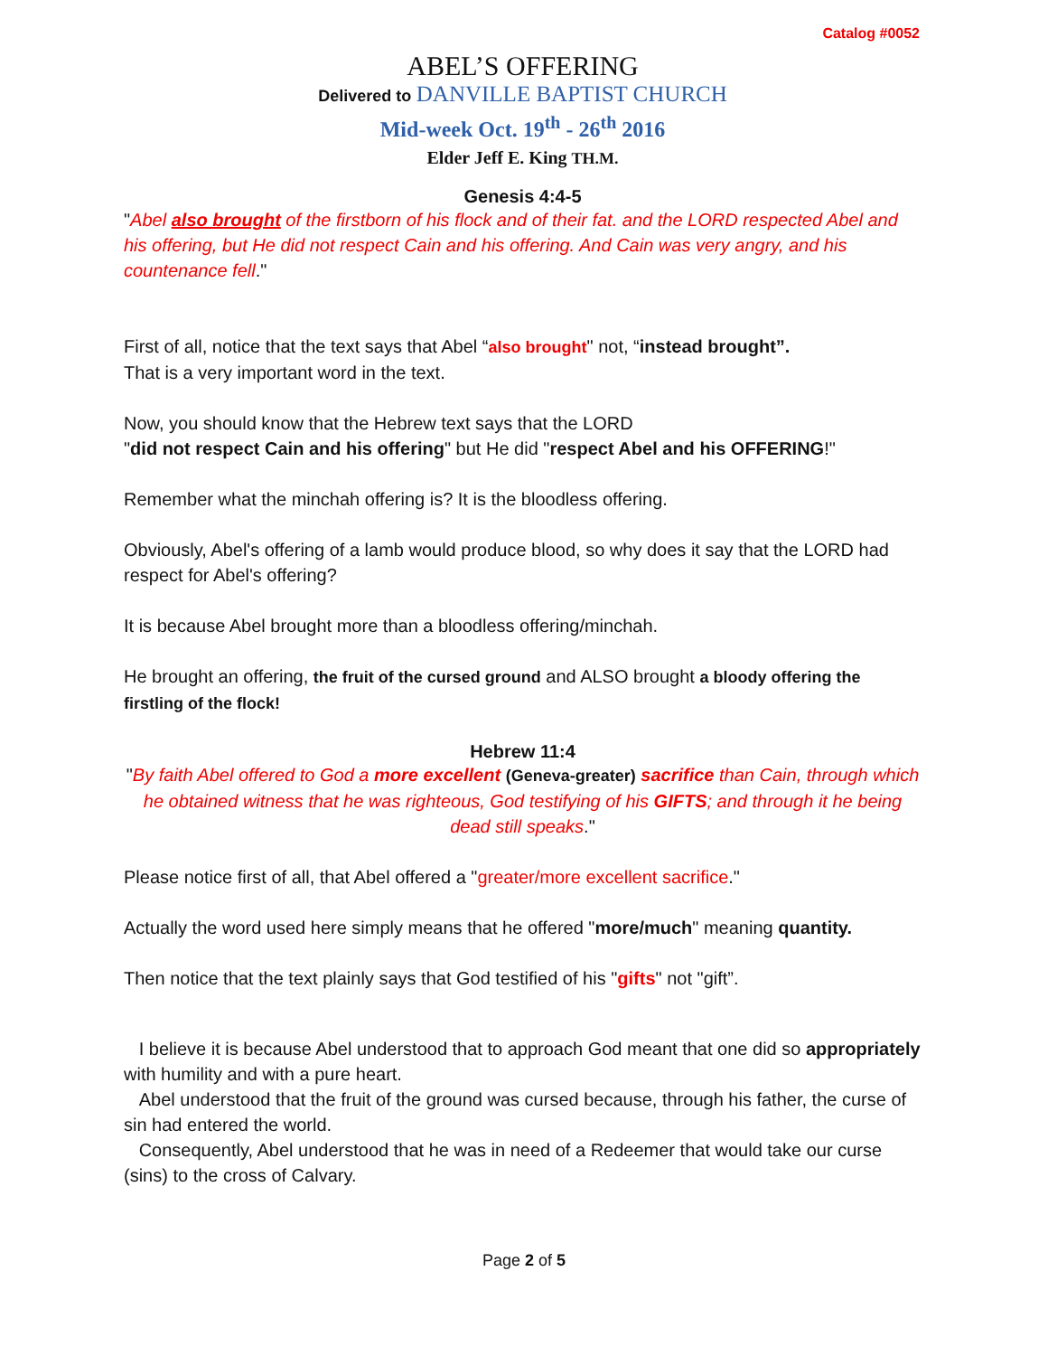Catalog #0052
ABEL’S OFFERING
Delivered to DANVILLE BAPTIST CHURCH
Mid-week Oct. 19<sup>th</sup> - 26<sup>th</sup> 2016
Elder Jeff E. King TH.M.
Genesis 4:4-5
"Abel also brought of the firstborn of his flock and of their fat. and the LORD respected Abel and his offering, but He did not respect Cain and his offering. And Cain was very angry, and his countenance fell."
First of all, notice that the text says that Abel “also brought" not, “instead brought”.
That is a very important word in the text.
Now, you should know that the Hebrew text says that the LORD
"did not respect Cain and his offering" but He did "respect Abel and his OFFERING!"
Remember what the minchah offering is? It is the bloodless offering.
Obviously, Abel's offering of a lamb would produce blood, so why does it say that the LORD had respect for Abel's offering?
It is because Abel brought more than a bloodless offering/minchah.
He brought an offering, the fruit of the cursed ground and ALSO brought a bloody offering the firstling of the flock!
Hebrew 11:4
"By faith Abel offered to God a more excellent (Geneva-greater) sacrifice than Cain, through which he obtained witness that he was righteous, God testifying of his GIFTS; and through it he being dead still speaks."
Please notice first of all, that Abel offered a "greater/more excellent sacrifice."
Actually the word used here simply means that he offered "more/much" meaning quantity.
Then notice that the text plainly says that God testified of his "gifts" not "gift”.
I believe it is because Abel understood that to approach God meant that one did so appropriately with humility and with a pure heart.
Abel understood that the fruit of the ground was cursed because, through his father, the curse of sin had entered the world.
Consequently, Abel understood that he was in need of a Redeemer that would take our curse (sins) to the cross of Calvary.
Page 2 of 5